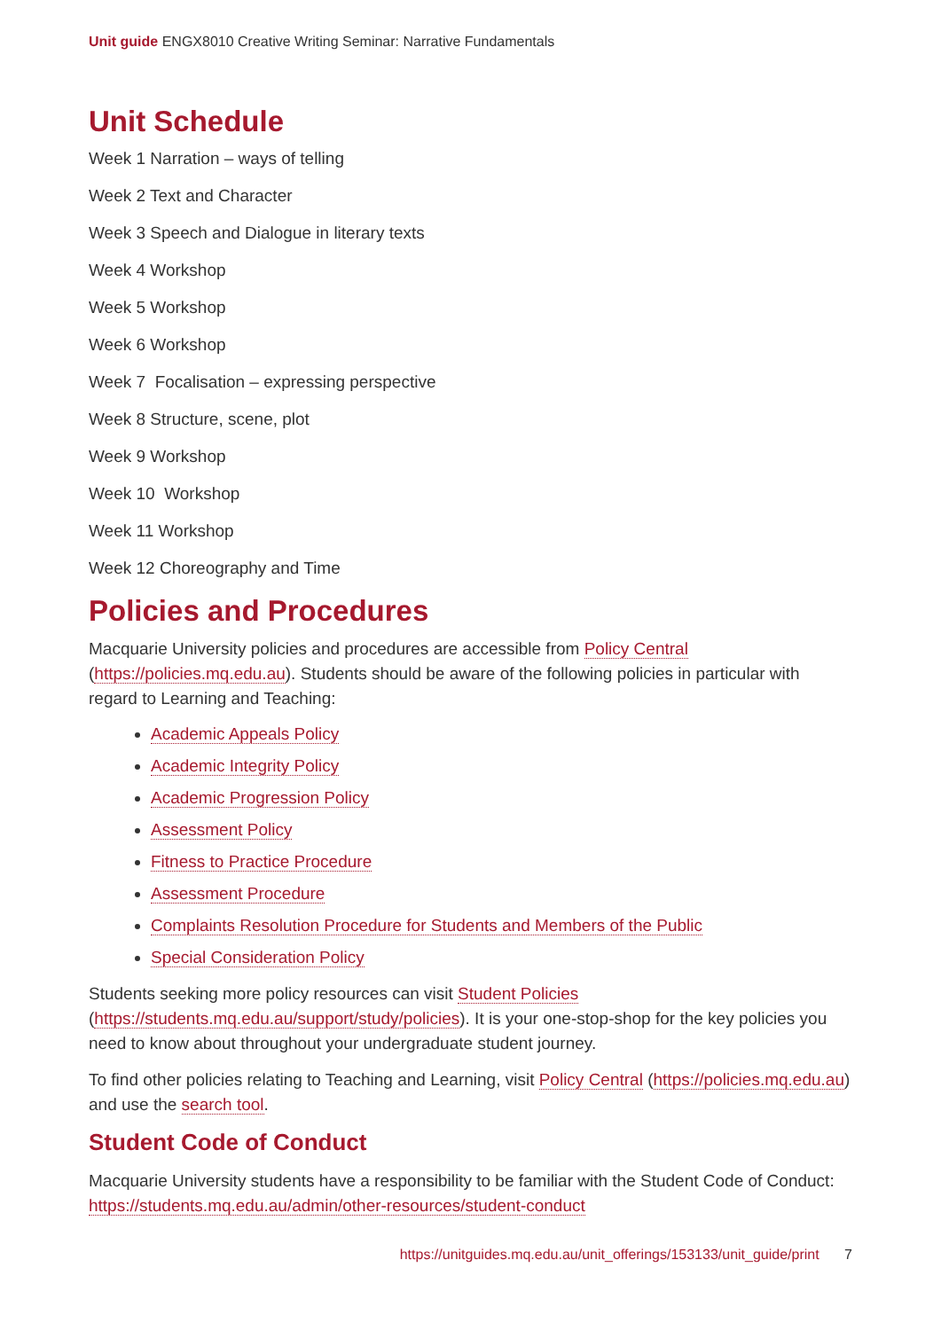Unit guide ENGX8010 Creative Writing Seminar: Narrative Fundamentals
Unit Schedule
Week 1 Narration – ways of telling
Week 2 Text and Character
Week 3 Speech and Dialogue in literary texts
Week 4 Workshop
Week 5 Workshop
Week 6 Workshop
Week 7 Focalisation – expressing perspective
Week 8 Structure, scene, plot
Week 9 Workshop
Week 10 Workshop
Week 11 Workshop
Week 12 Choreography and Time
Policies and Procedures
Macquarie University policies and procedures are accessible from Policy Central (https://policies.mq.edu.au). Students should be aware of the following policies in particular with regard to Learning and Teaching:
Academic Appeals Policy
Academic Integrity Policy
Academic Progression Policy
Assessment Policy
Fitness to Practice Procedure
Assessment Procedure
Complaints Resolution Procedure for Students and Members of the Public
Special Consideration Policy
Students seeking more policy resources can visit Student Policies (https://students.mq.edu.au/support/study/policies). It is your one-stop-shop for the key policies you need to know about throughout your undergraduate student journey.
To find other policies relating to Teaching and Learning, visit Policy Central (https://policies.mq.edu.au) and use the search tool.
Student Code of Conduct
Macquarie University students have a responsibility to be familiar with the Student Code of Conduct: https://students.mq.edu.au/admin/other-resources/student-conduct
https://unitguides.mq.edu.au/unit_offerings/153133/unit_guide/print 7